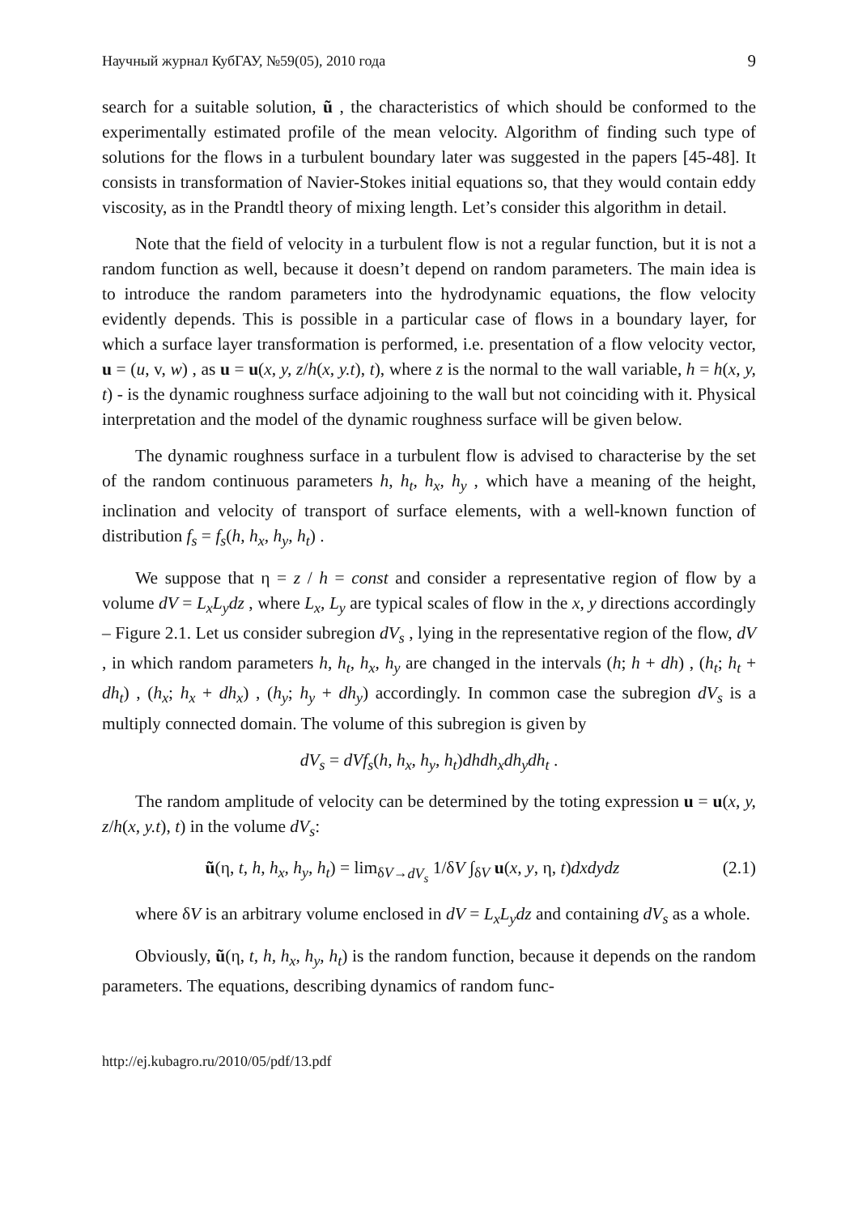Научный журнал КубГАУ, №59(05), 2010 года 9
search for a suitable solution, ũ , the characteristics of which should be conformed to the experimentally estimated profile of the mean velocity. Algorithm of finding such type of solutions for the flows in a turbulent boundary later was suggested in the papers [45-48]. It consists in transformation of Navier-Stokes initial equations so, that they would contain eddy viscosity, as in the Prandtl theory of mixing length. Let’s consider this algorithm in detail.
Note that the field of velocity in a turbulent flow is not a regular function, but it is not a random function as well, because it doesn’t depend on random parameters. The main idea is to introduce the random parameters into the hydrodynamic equations, the flow velocity evidently depends. This is possible in a particular case of flows in a boundary layer, for which a surface layer transformation is performed, i.e. presentation of a flow velocity vector, u = (u, v, w) , as u = u(x, y, z/h(x, y.t), t), where z is the normal to the wall variable, h = h(x, y, t) - is the dynamic roughness surface adjoining to the wall but not coinciding with it. Physical interpretation and the model of the dynamic roughness surface will be given below.
The dynamic roughness surface in a turbulent flow is advised to characterise by the set of the random continuous parameters h, h<sub>t</sub>, h<sub>x</sub>, h<sub>y</sub> , which have a meaning of the height, inclination and velocity of transport of surface elements, with a well-known function of distribution f<sub>s</sub> = f<sub>s</sub>(h, h<sub>x</sub>, h<sub>y</sub>, h<sub>t</sub>) .
We suppose that η = z / h = const and consider a representative region of flow by a volume dV = L<sub>x</sub>L<sub>y</sub>dz , where L<sub>x</sub>, L<sub>y</sub> are typical scales of flow in the x, y directions accordingly – Figure 2.1. Let us consider subregion dV<sub>s</sub> , lying in the representative region of the flow, dV , in which random parameters h, h<sub>t</sub>, h<sub>x</sub>, h<sub>y</sub> are changed in the intervals (h; h + dh) , (h<sub>t</sub>; h<sub>t</sub> + dh<sub>t</sub>) , (h<sub>x</sub>; h<sub>x</sub> + dh<sub>x</sub>) , (h<sub>y</sub>; h<sub>y</sub> + dh<sub>y</sub>) accordingly. In common case the subregion dV<sub>s</sub> is a multiply connected domain. The volume of this subregion is given by
dV<sub>s</sub> = dVf<sub>s</sub>(h, h<sub>x</sub>, h<sub>y</sub>, h<sub>t</sub>)dhdh<sub>x</sub>dh<sub>y</sub>dh<sub>t</sub> .
The random amplitude of velocity can be determined by the toting expression u = u(x, y, z/h(x, y.t), t) in the volume dV<sub>s</sub>:
ũ(η, t, h, h<sub>x</sub>, h<sub>y</sub>, h<sub>t</sub>) = lim<sub>δV→dV<sub>s</sub></sub> 1/δV ∫<sub>δV</sub> u(x, y, η, t)dxdydz (2.1)
where δV is an arbitrary volume enclosed in dV = L<sub>x</sub>L<sub>y</sub>dz and containing dV<sub>s</sub> as a whole.
Obviously, ũ(η, t, h, h<sub>x</sub>, h<sub>y</sub>, h<sub>t</sub>) is the random function, because it depends on the random parameters. The equations, describing dynamics of random func-
http://ej.kubagro.ru/2010/05/pdf/13.pdf